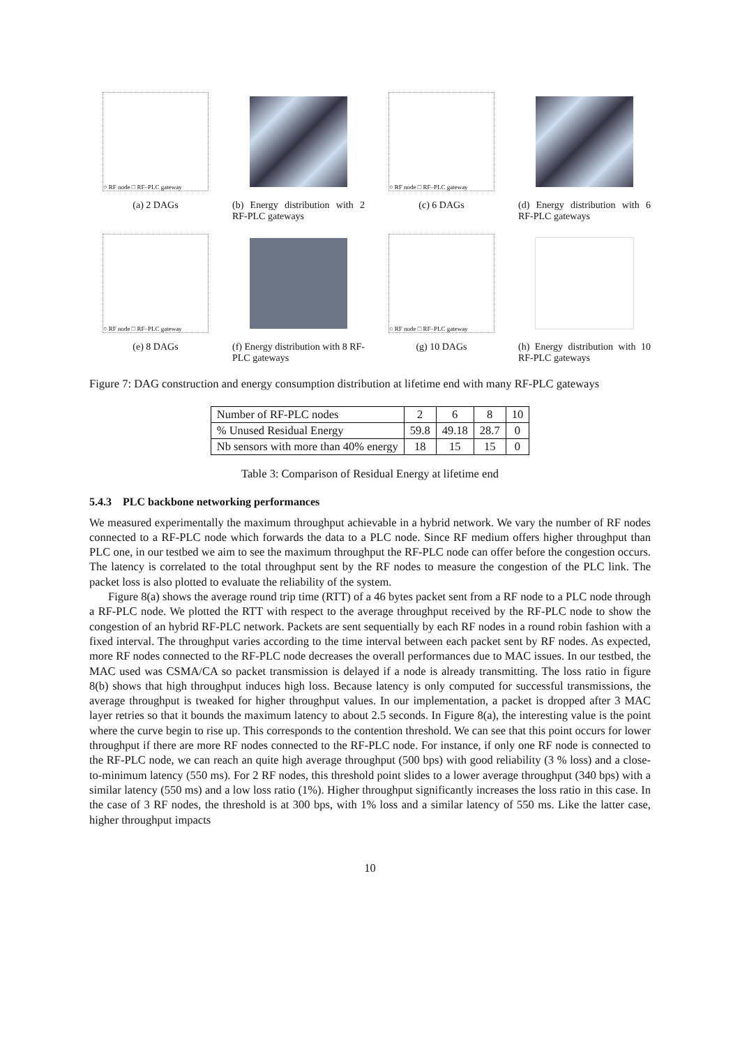○ RF node □ RF–PLC gateway
(a) 2 DAGs
(b) Energy distribution with 2 RF-PLC gateways
○ RF node □ RF–PLC gateway
(c) 6 DAGs
(d) Energy distribution with 6 RF-PLC gateways
○ RF node □ RF–PLC gateway
(e) 8 DAGs
(f) Energy distribution with 8 RF-PLC gateways
○ RF node □ RF–PLC gateway
(g) 10 DAGs
(h) Energy distribution with 10 RF-PLC gateways
Figure 7: DAG construction and energy consumption distribution at lifetime end with many RF-PLC gateways
| Number of RF-PLC nodes | 2 | 6 | 8 | 10 |
| % Unused Residual Energy | 59.8 | 49.18 | 28.7 | 0 |
| Nb sensors with more than 40% energy | 18 | 15 | 15 | 0 |
Table 3: Comparison of Residual Energy at lifetime end
5.4.3 PLC backbone networking performances
We measured experimentally the maximum throughput achievable in a hybrid network. We vary the number of RF nodes connected to a RF-PLC node which forwards the data to a PLC node. Since RF medium offers higher throughput than PLC one, in our testbed we aim to see the maximum throughput the RF-PLC node can offer before the congestion occurs. The latency is correlated to the total throughput sent by the RF nodes to measure the congestion of the PLC link. The packet loss is also plotted to evaluate the reliability of the system.
Figure 8(a) shows the average round trip time (RTT) of a 46 bytes packet sent from a RF node to a PLC node through a RF-PLC node. We plotted the RTT with respect to the average throughput received by the RF-PLC node to show the congestion of an hybrid RF-PLC network. Packets are sent sequentially by each RF nodes in a round robin fashion with a fixed interval. The throughput varies according to the time interval between each packet sent by RF nodes. As expected, more RF nodes connected to the RF-PLC node decreases the overall performances due to MAC issues. In our testbed, the MAC used was CSMA/CA so packet transmission is delayed if a node is already transmitting. The loss ratio in figure 8(b) shows that high throughput induces high loss. Because latency is only computed for successful transmissions, the average throughput is tweaked for higher throughput values. In our implementation, a packet is dropped after 3 MAC layer retries so that it bounds the maximum latency to about 2.5 seconds. In Figure 8(a), the interesting value is the point where the curve begin to rise up. This corresponds to the contention threshold. We can see that this point occurs for lower throughput if there are more RF nodes connected to the RF-PLC node. For instance, if only one RF node is connected to the RF-PLC node, we can reach an quite high average throughput (500 bps) with good reliability (3 % loss) and a close-to-minimum latency (550 ms). For 2 RF nodes, this threshold point slides to a lower average throughput (340 bps) with a similar latency (550 ms) and a low loss ratio (1%). Higher throughput significantly increases the loss ratio in this case. In the case of 3 RF nodes, the threshold is at 300 bps, with 1% loss and a similar latency of 550 ms. Like the latter case, higher throughput impacts
10